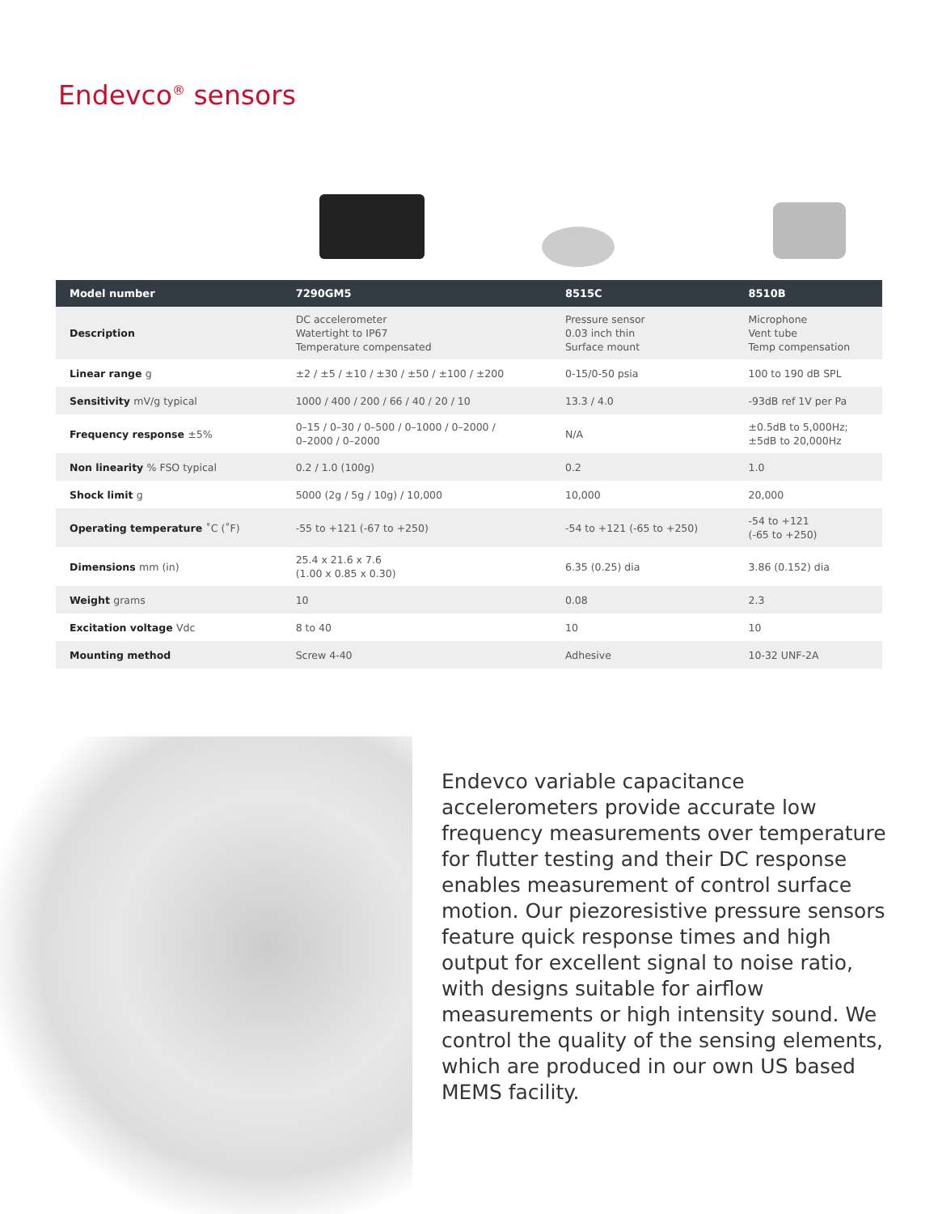Endevco<sup>®</sup> sensors
| Model number | 7290GM5 | 8515C | 8510B |
| --- | --- | --- | --- |
| Description | DC accelerometer Watertight to IP67 Temperature compensated | Pressure sensor 0.03 inch thin Surface mount | Microphone Vent tube Temp compensation |
| Linear range g | ±2 / ±5 / ±10 / ±30 / ±50 / ±100 / ±200 | 0-15/0-50 psia | 100 to 190 dB SPL |
| Sensitivity mV/g typical | 1000 / 400 / 200 / 66 / 40 / 20 / 10 | 13.3 / 4.0 | -93dB ref 1V per Pa |
| Frequency response ±5% | 0–15 / 0–30 / 0–500 / 0–1000 / 0–2000 / 0–2000 / 0–2000 | N/A | ±0.5dB to 5,000Hz; ±5dB to 20,000Hz |
| Non linearity % FSO typical | 0.2 / 1.0 (100g) | 0.2 | 1.0 |
| Shock limit g | 5000 (2g / 5g / 10g) / 10,000 | 10,000 | 20,000 |
| Operating temperature ˚C (˚F) | -55 to +121 (-67 to +250) | -54 to +121 (-65 to +250) | -54 to +121 (-65 to +250) |
| Dimensions mm (in) | 25.4 x 21.6 x 7.6 (1.00 x 0.85 x 0.30) | 6.35 (0.25) dia | 3.86 (0.152) dia |
| Weight grams | 10 | 0.08 | 2.3 |
| Excitation voltage Vdc | 8 to 40 | 10 | 10 |
| Mounting method | Screw 4-40 | Adhesive | 10-32 UNF-2A |
Endevco variable capacitance accelerometers provide accurate low frequency measurements over temperature for flutter testing and their DC response enables measurement of control surface motion. Our piezoresistive pressure sensors feature quick response times and high output for excellent signal to noise ratio, with designs suitable for airflow measurements or high intensity sound. We control the quality of the sensing elements, which are produced in our own US based MEMS facility.